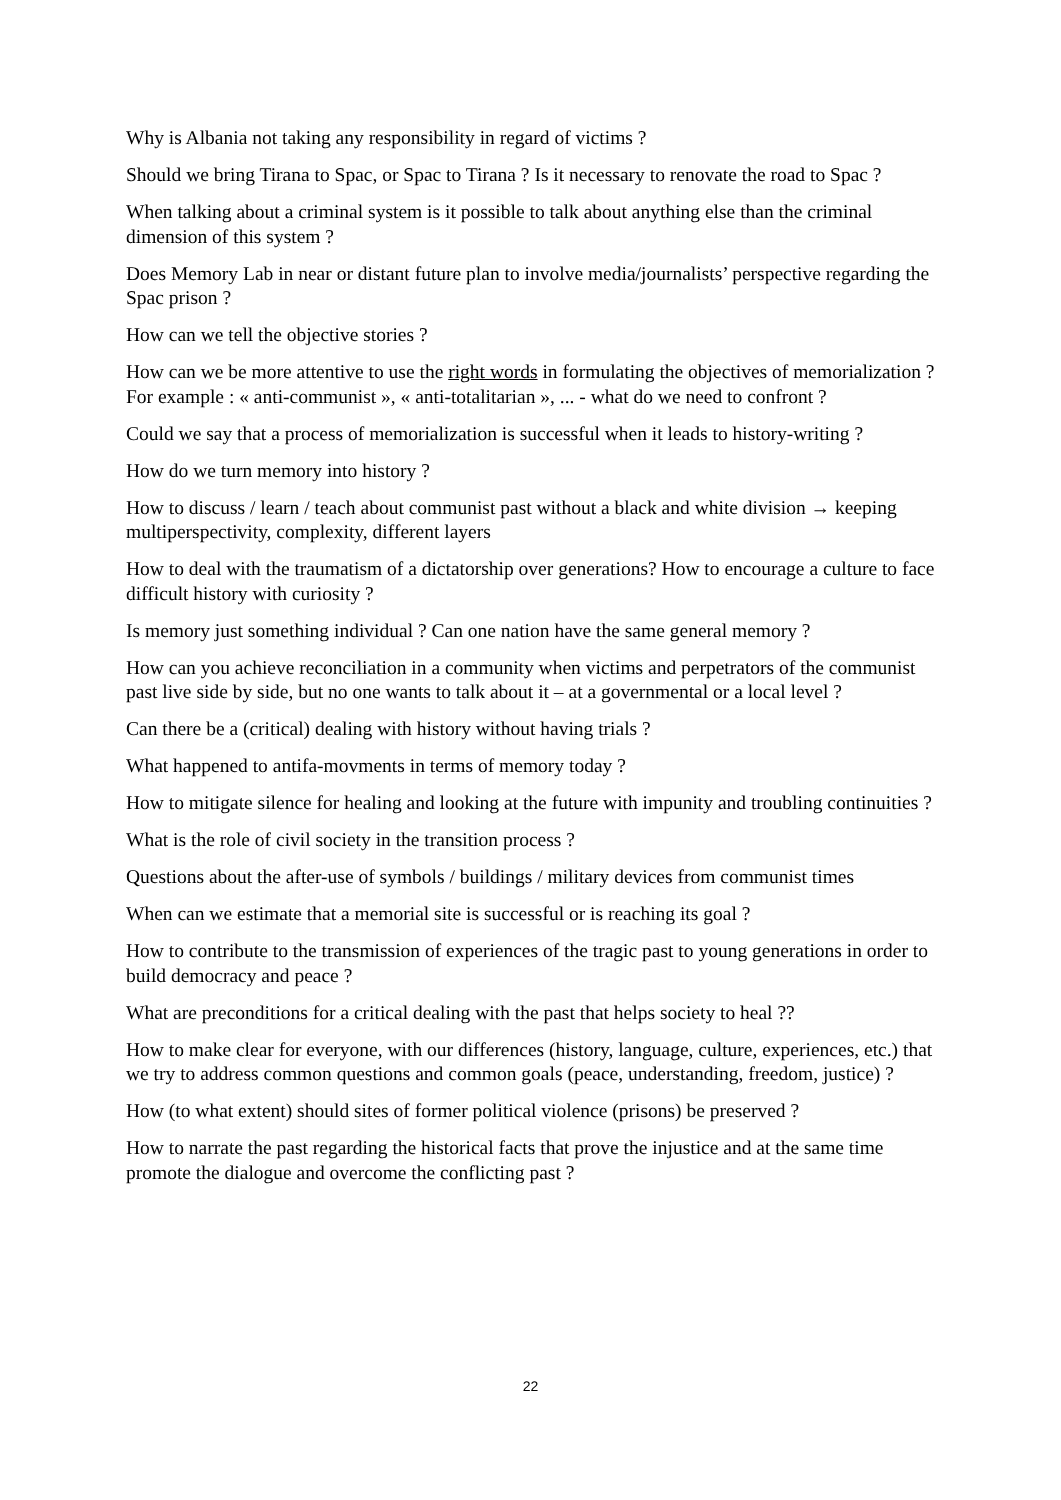Why is Albania not taking any responsibility in regard of victims ?
Should we bring Tirana to Spac, or Spac to Tirana ? Is it necessary to renovate the road to Spac ?
When talking about a criminal system is it possible to talk about anything else than the criminal dimension of this system ?
Does Memory Lab in near or distant future plan to involve media/journalists’ perspective regarding the Spac prison ?
How can we tell the objective stories ?
How can we be more attentive to use the right words in formulating the objectives of memorialization ? For example : « anti-communist », « anti-totalitarian », ... - what do we need to confront ?
Could we say that a process of memorialization is successful when it leads to history-writing ?
How do we turn memory into history ?
How to discuss / learn / teach about communist past without a black and white division → keeping multiperspectivity, complexity, different layers
How to deal with the traumatism of a dictatorship over generations? How to encourage a culture to face difficult history with curiosity ?
Is memory just something individual ? Can one nation have the same general memory ?
How can you achieve reconciliation in a community when victims and perpetrators of the communist past live side by side, but no one wants to talk about it – at a governmental or a local level ?
Can there be a (critical) dealing with history without having trials ?
What happened to antifa-movments in terms of memory today ?
How to mitigate silence for healing and looking at the future with impunity and troubling continuities ?
What is the role of civil society in the transition process ?
Questions about the after-use of symbols / buildings / military devices from communist times
When can we estimate that a memorial site is successful or is reaching its goal ?
How to contribute to the transmission of experiences of the tragic past to young generations in order to build democracy and peace ?
What are preconditions for a critical dealing with the past that helps society to heal ??
How to make clear for everyone, with our differences (history, language, culture, experiences, etc.) that we try to address common questions and common goals (peace, understanding, freedom, justice) ?
How (to what extent) should sites of former political violence (prisons) be preserved ?
How to narrate the past regarding the historical facts that prove the injustice and at the same time promote the dialogue and overcome the conflicting past ?
22